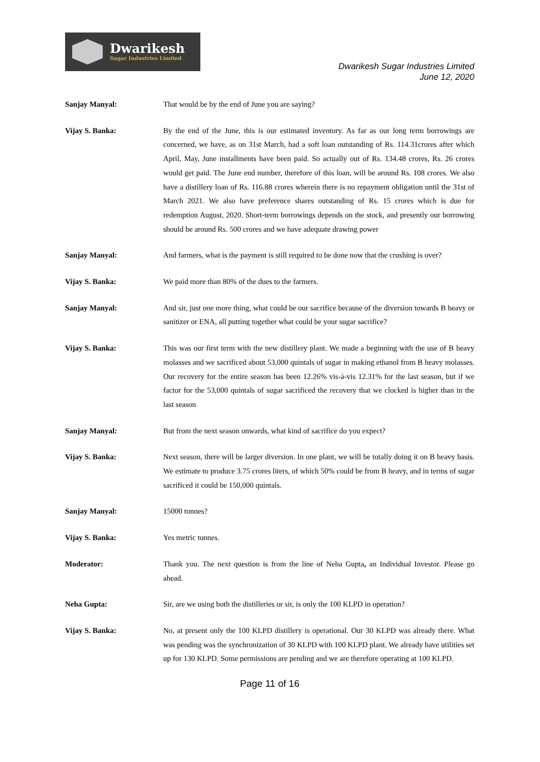Dwarikesh
Sugar Industries Limited
Dwarikesh Sugar Industries Limited
June 12, 2020
Sanjay Manyal: That would be by the end of June you are saying?
Vijay S. Banka: By the end of the June, this is our estimated inventory. As far as our long term borrowings are concerned, we have, as on 31st March, had a soft loan outstanding of Rs. 114.31crores after which April, May, June installments have been paid. So actually out of Rs. 134.48 crores, Rs. 26 crores would get paid. The June end number, therefore of this loan, will be around Rs. 108 crores. We also have a distillery loan of Rs. 116.88 crores wherein there is no repayment obligation until the 31st of March 2021. We also have preference shares outstanding of Rs. 15 crores which is due for redemption August, 2020. Short-term borrowings depends on the stock, and presently our borrowing should be around Rs. 500 crores and we have adequate drawing power
Sanjay Manyal: And farmers, what is the payment is still required to be done now that the crushing is over?
Vijay S. Banka: We paid more than 80% of the dues to the farmers.
Sanjay Manyal: And sir, just one more thing, what could be our sacrifice because of the diversion towards B heavy or sanitizer or ENA, all putting together what could be your sugar sacrifice?
Vijay S. Banka: This was our first term with the new distillery plant. We made a beginning with the use of B heavy molasses and we sacrificed about 53,000 quintals of sugar in making ethanol from B heavy molasses. Our recovery for the entire season has been 12.26% vis-à-vis 12.31% for the last season, but if we factor for the 53,000 quintals of sugar sacrificed the recovery that we clocked is higher than in the last season
Sanjay Manyal: But from the next season onwards, what kind of sacrifice do you expect?
Vijay S. Banka: Next season, there will be larger diversion. In one plant, we will be totally doing it on B heavy basis. We estimate to produce 3.75 crores liters, of which 50% could be from B heavy, and in terms of sugar sacrificed it could be 150,000 quintals.
Sanjay Manyal: 15000 tonnes?
Vijay S. Banka: Yes metric tonnes.
Moderator: Thank you. The next question is from the line of Neha Gupta, an Individual Investor. Please go ahead.
Neha Gupta: Sir, are we using both the distilleries or sir, is only the 100 KLPD in operation?
Vijay S. Banka: No, at present only the 100 KLPD distillery is operational. Our 30 KLPD was already there. What was pending was the synchronization of 30 KLPD with 100 KLPD plant. We already have utilities set up for 130 KLPD. Some permissions are pending and we are therefore operating at 100 KLPD.
Page 11 of 16